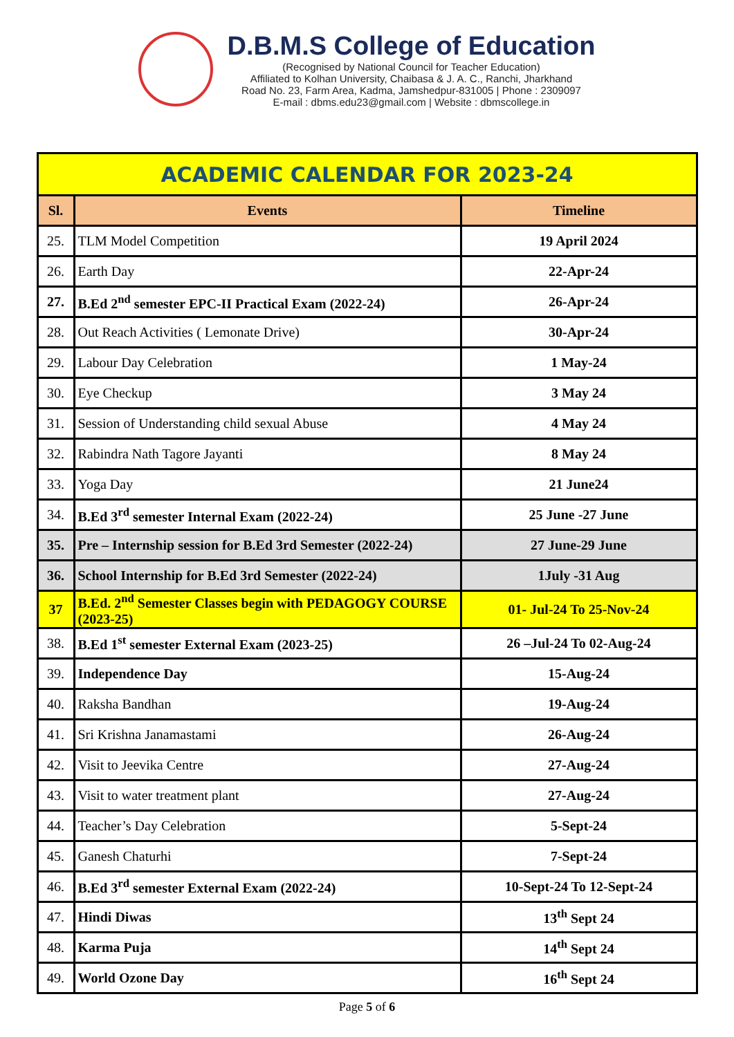D.B.M.S College of Education
(Recognised by National Council for Teacher Education)
Affiliated to Kolhan University, Chaibasa & J. A. C., Ranchi, Jharkhand
Road No. 23, Farm Area, Kadma, Jamshedpur-831005 | Phone : 2309097
E-mail : dbms.edu23@gmail.com | Website : dbmscollege.in
| ACADEMIC CALENDAR FOR 2023-24 | | |
| --- | --- | --- |
| Sl. | Events | Timeline |
| 25. | TLM Model Competition | 19 April 2024 |
| 26. | Earth Day | 22-Apr-24 |
| 27. | B.Ed 2<sup>nd</sup> semester EPC-II Practical Exam (2022-24) | 26-Apr-24 |
| 28. | Out Reach Activities ( Lemonate Drive) | 30-Apr-24 |
| 29. | Labour Day Celebration | 1 May-24 |
| 30. | Eye Checkup | 3 May 24 |
| 31. | Session of Understanding child sexual Abuse | 4 May 24 |
| 32. | Rabindra Nath Tagore Jayanti | 8 May 24 |
| 33. | Yoga Day | 21 June24 |
| 34. | B.Ed 3<sup>rd</sup> semester Internal Exam (2022-24) | 25 June -27 June |
| 35. | Pre – Internship session for B.Ed 3rd Semester (2022-24) | 27 June-29 June |
| 36. | School Internship for B.Ed 3rd Semester (2022-24) | 1July -31 Aug |
| 37 | B.Ed. 2<sup>nd</sup> Semester Classes begin with PEDAGOGY COURSE (2023-25) | 01- Jul-24 To 25-Nov-24 |
| 38. | B.Ed 1<sup>st</sup> semester External Exam (2023-25) | 26 –Jul-24 To 02-Aug-24 |
| 39. | Independence Day | 15-Aug-24 |
| 40. | Raksha Bandhan | 19-Aug-24 |
| 41. | Sri Krishna Janamastami | 26-Aug-24 |
| 42. | Visit to Jeevika Centre | 27-Aug-24 |
| 43. | Visit to water treatment plant | 27-Aug-24 |
| 44. | Teacher’s Day Celebration | 5-Sept-24 |
| 45. | Ganesh Chaturhi | 7-Sept-24 |
| 46. | B.Ed 3<sup>rd</sup> semester External Exam (2022-24) | 10-Sept-24 To 12-Sept-24 |
| 47. | Hindi Diwas | 13<sup>th</sup> Sept 24 |
| 48. | Karma Puja | 14<sup>th</sup> Sept 24 |
| 49. | World Ozone Day | 16<sup>th</sup> Sept 24 |
Page 5 of 6